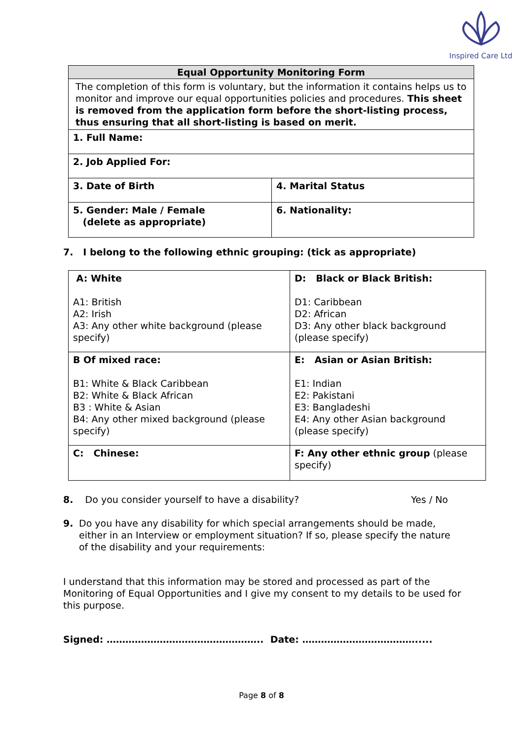Inspired Care Ltd
| Equal Opportunity Monitoring Form | |
| --- | --- |
| The completion of this form is voluntary, but the information it contains helps us to monitor and improve our equal opportunities policies and procedures. This sheet is removed from the application form before the short-listing process, thus ensuring that all short-listing is based on merit. | |
| 1. Full Name: | |
| 2. Job Applied For: | |
| 3. Date of Birth | 4. Marital Status |
| 5. Gender: Male / Female (delete as appropriate) | 6. Nationality: |
7. I belong to the following ethnic grouping: (tick as appropriate)
| A: White A1: British A2: Irish A3: Any other white background (please specify) | D: Black or Black British: D1: Caribbean D2: African D3: Any other black background (please specify) |
| B Of mixed race: B1: White & Black Caribbean B2: White & Black African B3 : White & Asian B4: Any other mixed background (please specify) | E: Asian or Asian British: E1: Indian E2: Pakistani E3: Bangladeshi E4: Any other Asian background (please specify) |
| C: Chinese: | F: Any other ethnic group (please specify) |
8. Do you consider yourself to have a disability? Yes / No
9. Do you have any disability for which special arrangements should be made, either in an Interview or employment situation? If so, please specify the nature of the disability and your requirements:
I understand that this information may be stored and processed as part of the Monitoring of Equal Opportunities and I give my consent to my details to be used for this purpose.
Signed: ………………………………………….. Date: ……………………………….....
Page 8 of 8